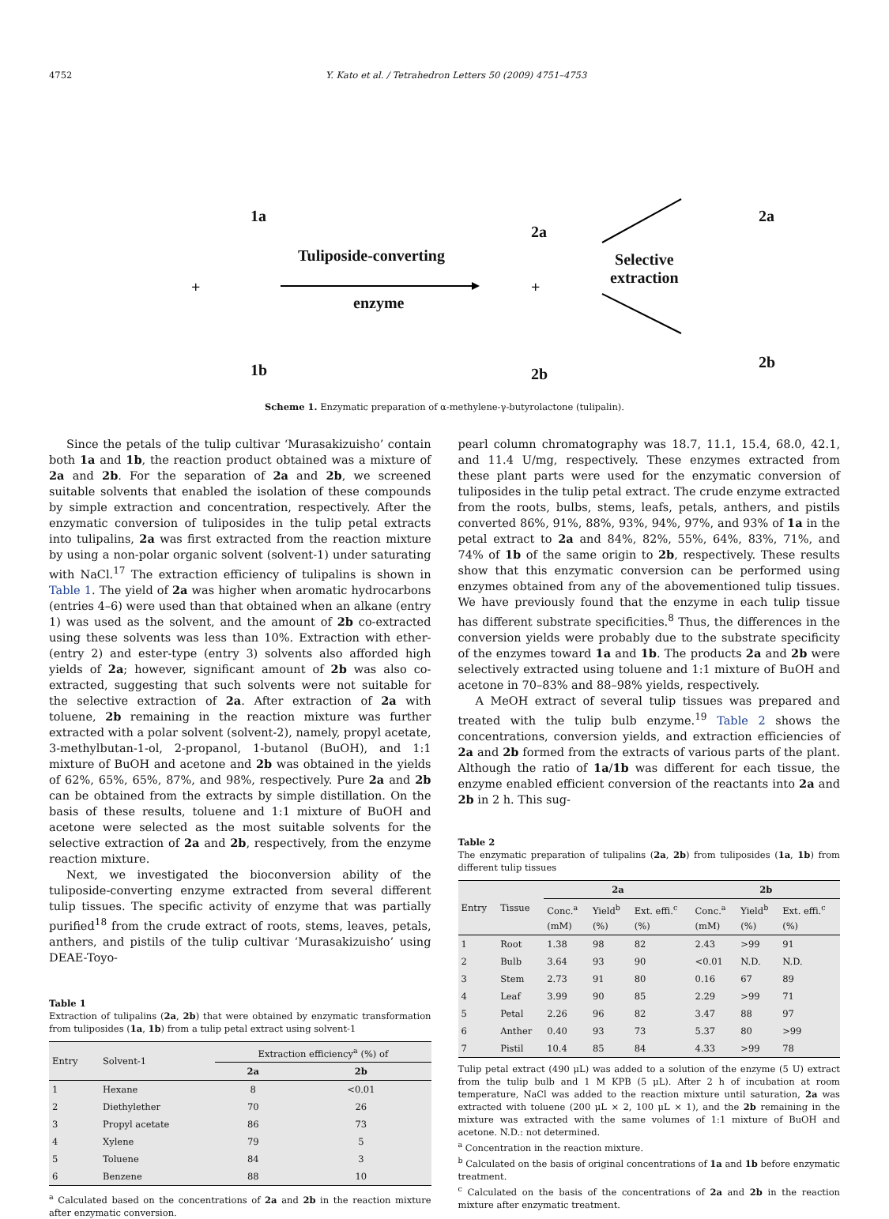4752 Y. Kato et al. / Tetrahedron Letters 50 (2009) 4751–4753
1a
1b
+
Tuliposide-converting
enzyme
2a
+
2b
Selective
extraction
2a
2b
Scheme 1. Enzymatic preparation of α-methylene-γ-butyrolactone (tulipalin).
Since the petals of the tulip cultivar ‘Murasakizuisho’ contain both 1a and 1b, the reaction product obtained was a mixture of 2a and 2b. For the separation of 2a and 2b, we screened suitable solvents that enabled the isolation of these compounds by simple extraction and concentration, respectively. After the enzymatic conversion of tuliposides in the tulip petal extracts into tulipalins, 2a was first extracted from the reaction mixture by using a non-polar organic solvent (solvent-1) under saturating with NaCl.<sup>17</sup> The extraction efficiency of tulipalins is shown in Table 1. The yield of 2a was higher when aromatic hydrocarbons (entries 4–6) were used than that obtained when an alkane (entry 1) was used as the solvent, and the amount of 2b co-extracted using these solvents was less than 10%. Extraction with ether- (entry 2) and ester-type (entry 3) solvents also afforded high yields of 2a; however, significant amount of 2b was also co-extracted, suggesting that such solvents were not suitable for the selective extraction of 2a. After extraction of 2a with toluene, 2b remaining in the reaction mixture was further extracted with a polar solvent (solvent-2), namely, propyl acetate, 3-methylbutan-1-ol, 2-propanol, 1-butanol (BuOH), and 1:1 mixture of BuOH and acetone and 2b was obtained in the yields of 62%, 65%, 65%, 87%, and 98%, respectively. Pure 2a and 2b can be obtained from the extracts by simple distillation. On the basis of these results, toluene and 1:1 mixture of BuOH and acetone were selected as the most suitable solvents for the selective extraction of 2a and 2b, respectively, from the enzyme reaction mixture.
Next, we investigated the bioconversion ability of the tuliposide-converting enzyme extracted from several different tulip tissues. The specific activity of enzyme that was partially purified<sup>18</sup> from the crude extract of roots, stems, leaves, petals, anthers, and pistils of the tulip cultivar ‘Murasakizuisho’ using DEAE-Toyo-
Table 1
Extraction of tulipalins (2a, 2b) that were obtained by enzymatic transformation from tuliposides (1a, 1b) from a tulip petal extract using solvent-1
| Entry | Solvent-1 | Extraction efficiency<sup>a</sup> (%) of | |
| --- | --- | --- | --- |
| | | 2a | 2b |
| 1 | Hexane | 8 | <0.01 |
| 2 | Diethylether | 70 | 26 |
| 3 | Propyl acetate | 86 | 73 |
| 4 | Xylene | 79 | 5 |
| 5 | Toluene | 84 | 3 |
| 6 | Benzene | 88 | 10 |
<sup>a</sup> Calculated based on the concentrations of 2a and 2b in the reaction mixture after enzymatic conversion.
pearl column chromatography was 18.7, 11.1, 15.4, 68.0, 42.1, and 11.4 U/mg, respectively. These enzymes extracted from these plant parts were used for the enzymatic conversion of tuliposides in the tulip petal extract. The crude enzyme extracted from the roots, bulbs, stems, leafs, petals, anthers, and pistils converted 86%, 91%, 88%, 93%, 94%, 97%, and 93% of 1a in the petal extract to 2a and 84%, 82%, 55%, 64%, 83%, 71%, and 74% of 1b of the same origin to 2b, respectively. These results show that this enzymatic conversion can be performed using enzymes obtained from any of the abovementioned tulip tissues. We have previously found that the enzyme in each tulip tissue has different substrate specificities.<sup>8</sup> Thus, the differences in the conversion yields were probably due to the substrate specificity of the enzymes toward 1a and 1b. The products 2a and 2b were selectively extracted using toluene and 1:1 mixture of BuOH and acetone in 70–83% and 88–98% yields, respectively.
A MeOH extract of several tulip tissues was prepared and treated with the tulip bulb enzyme.<sup>19</sup> Table 2 shows the concentrations, conversion yields, and extraction efficiencies of 2a and 2b formed from the extracts of various parts of the plant. Although the ratio of 1a/1b was different for each tissue, the enzyme enabled efficient conversion of the reactants into 2a and 2b in 2 h. This sug-
Table 2
The enzymatic preparation of tulipalins (2a, 2b) from tuliposides (1a, 1b) from different tulip tissues
| Entry | Tissue | 2a | | | 2b | | |
| --- | --- | --- | --- | --- | --- | --- | --- |
| | | Conc.<sup>a</sup> (mM) | Yield<sup>b</sup> (%) | Ext. effi.<sup>c</sup> (%) | Conc.<sup>a</sup> (mM) | Yield<sup>b</sup> (%) | Ext. effi.<sup>c</sup> (%) |
| 1 | Root | 1.38 | 98 | 82 | 2.43 | >99 | 91 |
| 2 | Bulb | 3.64 | 93 | 90 | <0.01 | N.D. | N.D. |
| 3 | Stem | 2.73 | 91 | 80 | 0.16 | 67 | 89 |
| 4 | Leaf | 3.99 | 90 | 85 | 2.29 | >99 | 71 |
| 5 | Petal | 2.26 | 96 | 82 | 3.47 | 88 | 97 |
| 6 | Anther | 0.40 | 93 | 73 | 5.37 | 80 | >99 |
| 7 | Pistil | 10.4 | 85 | 84 | 4.33 | >99 | 78 |
Tulip petal extract (490 μL) was added to a solution of the enzyme (5 U) extract from the tulip bulb and 1 M KPB (5 μL). After 2 h of incubation at room temperature, NaCl was added to the reaction mixture until saturation, 2a was extracted with toluene (200 μL × 2, 100 μL × 1), and the 2b remaining in the mixture was extracted with the same volumes of 1:1 mixture of BuOH and acetone. N.D.: not determined.
<sup>a</sup> Concentration in the reaction mixture.
<sup>b</sup> Calculated on the basis of original concentrations of 1a and 1b before enzymatic treatment.
<sup>c</sup> Calculated on the basis of the concentrations of 2a and 2b in the reaction mixture after enzymatic treatment.